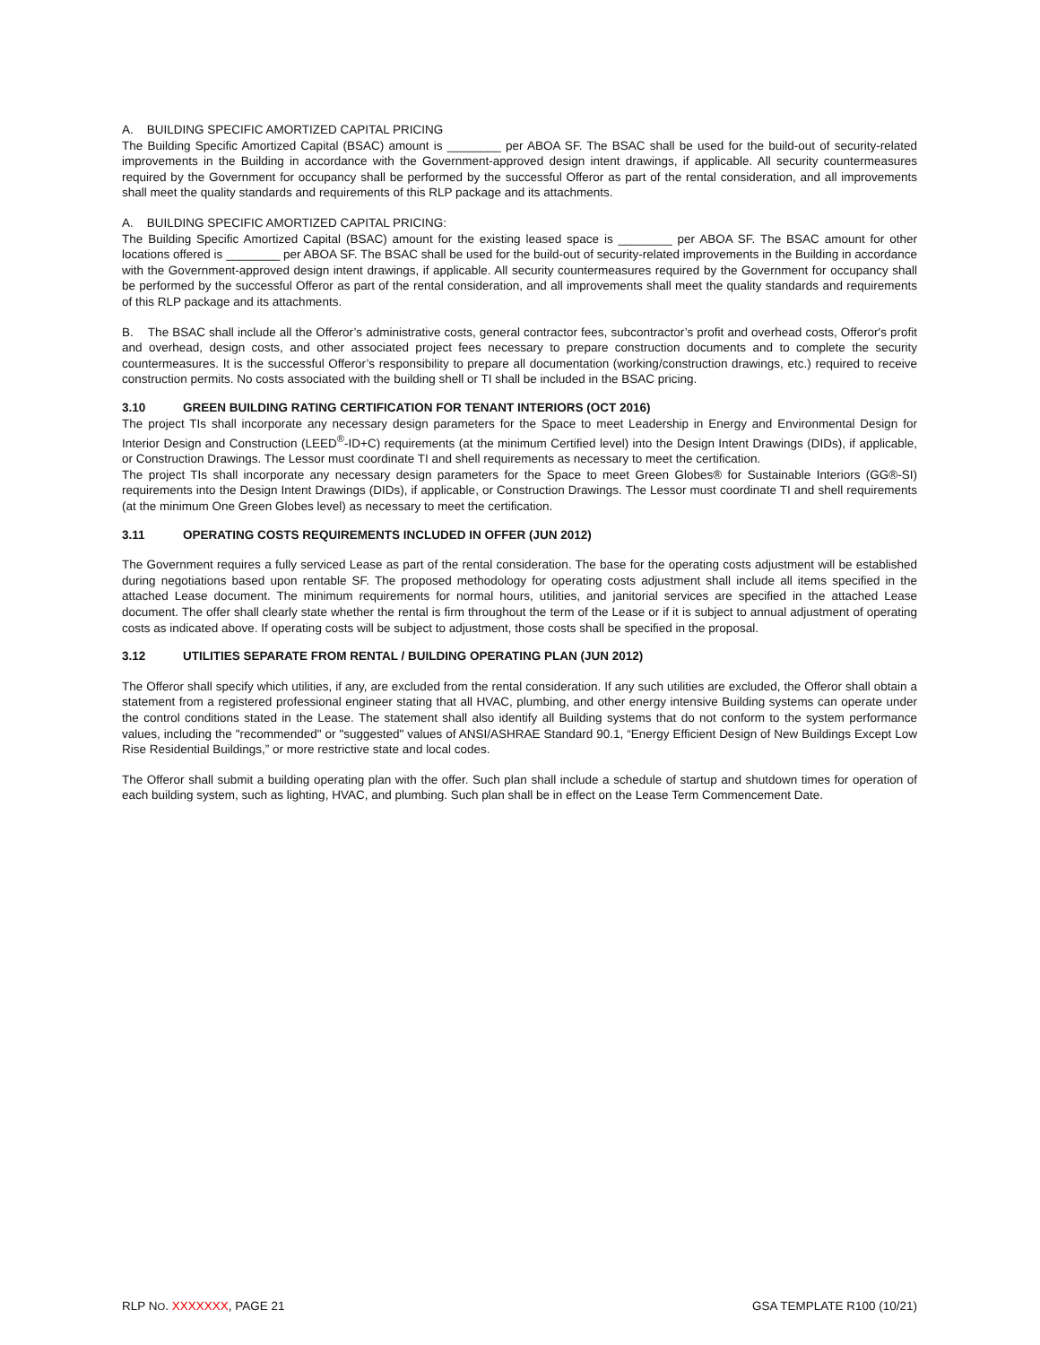A. BUILDING SPECIFIC AMORTIZED CAPITAL PRICING
The Building Specific Amortized Capital (BSAC) amount is ________ per ABOA SF. The BSAC shall be used for the build-out of security-related improvements in the Building in accordance with the Government-approved design intent drawings, if applicable. All security countermeasures required by the Government for occupancy shall be performed by the successful Offeror as part of the rental consideration, and all improvements shall meet the quality standards and requirements of this RLP package and its attachments.
A. BUILDING SPECIFIC AMORTIZED CAPITAL PRICING:
The Building Specific Amortized Capital (BSAC) amount for the existing leased space is ________ per ABOA SF. The BSAC amount for other locations offered is ________ per ABOA SF. The BSAC shall be used for the build-out of security-related improvements in the Building in accordance with the Government-approved design intent drawings, if applicable. All security countermeasures required by the Government for occupancy shall be performed by the successful Offeror as part of the rental consideration, and all improvements shall meet the quality standards and requirements of this RLP package and its attachments.
B. The BSAC shall include all the Offeror’s administrative costs, general contractor fees, subcontractor’s profit and overhead costs, Offeror's profit and overhead, design costs, and other associated project fees necessary to prepare construction documents and to complete the security countermeasures. It is the successful Offeror’s responsibility to prepare all documentation (working/construction drawings, etc.) required to receive construction permits. No costs associated with the building shell or TI shall be included in the BSAC pricing.
3.10 GREEN BUILDING RATING CERTIFICATION FOR TENANT INTERIORS (OCT 2016)
The project TIs shall incorporate any necessary design parameters for the Space to meet Leadership in Energy and Environmental Design for Interior Design and Construction (LEED<sup>®</sup>-ID+C) requirements (at the minimum Certified level) into the Design Intent Drawings (DIDs), if applicable, or Construction Drawings. The Lessor must coordinate TI and shell requirements as necessary to meet the certification.
The project TIs shall incorporate any necessary design parameters for the Space to meet Green Globes® for Sustainable Interiors (GG®-SI) requirements into the Design Intent Drawings (DIDs), if applicable, or Construction Drawings. The Lessor must coordinate TI and shell requirements (at the minimum One Green Globes level) as necessary to meet the certification.
3.11 OPERATING COSTS REQUIREMENTS INCLUDED IN OFFER (JUN 2012)
The Government requires a fully serviced Lease as part of the rental consideration. The base for the operating costs adjustment will be established during negotiations based upon rentable SF. The proposed methodology for operating costs adjustment shall include all items specified in the attached Lease document. The minimum requirements for normal hours, utilities, and janitorial services are specified in the attached Lease document. The offer shall clearly state whether the rental is firm throughout the term of the Lease or if it is subject to annual adjustment of operating costs as indicated above. If operating costs will be subject to adjustment, those costs shall be specified in the proposal.
3.12 UTILITIES SEPARATE FROM RENTAL / BUILDING OPERATING PLAN (JUN 2012)
The Offeror shall specify which utilities, if any, are excluded from the rental consideration. If any such utilities are excluded, the Offeror shall obtain a statement from a registered professional engineer stating that all HVAC, plumbing, and other energy intensive Building systems can operate under the control conditions stated in the Lease. The statement shall also identify all Building systems that do not conform to the system performance values, including the "recommended" or "suggested" values of ANSI/ASHRAE Standard 90.1, “Energy Efficient Design of New Buildings Except Low Rise Residential Buildings,” or more restrictive state and local codes.
The Offeror shall submit a building operating plan with the offer. Such plan shall include a schedule of startup and shutdown times for operation of each building system, such as lighting, HVAC, and plumbing. Such plan shall be in effect on the Lease Term Commencement Date.
RLP NO. XXXXXXX, PAGE 21 GSA TEMPLATE R100 (10/21)